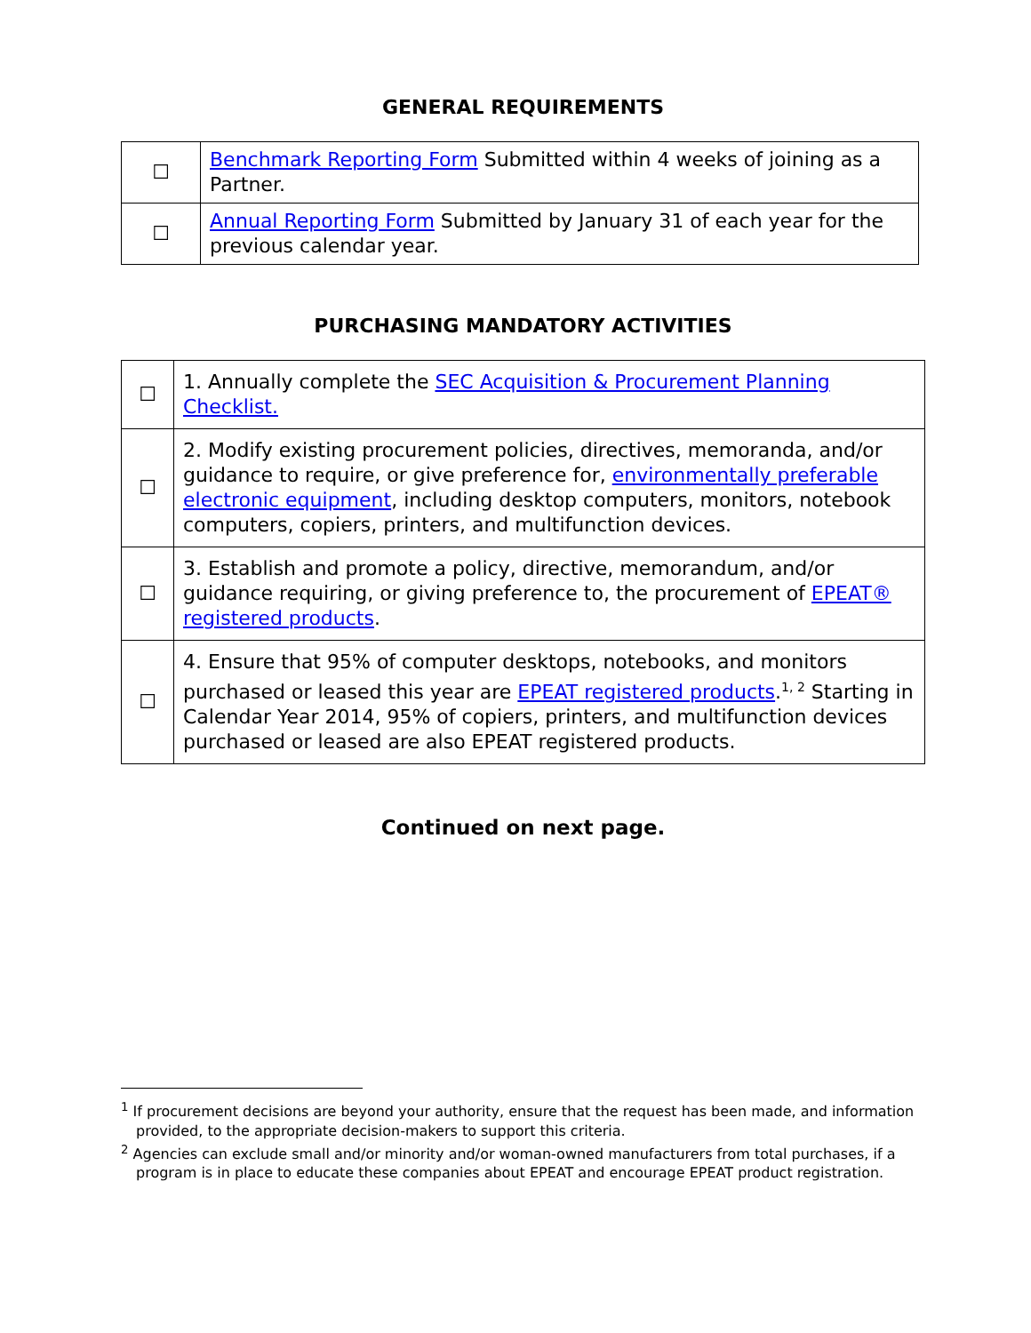GENERAL REQUIREMENTS
| ☐ | Benchmark Reporting Form Submitted within 4 weeks of joining as a Partner. |
| ☐ | Annual Reporting Form Submitted by January 31 of each year for the previous calendar year. |
PURCHASING MANDATORY ACTIVITIES
| ☐ | 1. Annually complete the SEC Acquisition & Procurement Planning Checklist. |
| ☐ | 2. Modify existing procurement policies, directives, memoranda, and/or guidance to require, or give preference for, environmentally preferable electronic equipment , including desktop computers, monitors, notebook computers, copiers, printers, and multifunction devices. |
| ☐ | 3. Establish and promote a policy, directive, memorandum, and/or guidance requiring, or giving preference to, the procurement of EPEAT® registered products . |
| ☐ | 4. Ensure that 95% of computer desktops, notebooks, and monitors purchased or leased this year are EPEAT registered products .<sup>1, 2</sup> Starting in Calendar Year 2014, 95% of copiers, printers, and multifunction devices purchased or leased are also EPEAT registered products. |
Continued on next page.
<sup>1</sup> If procurement decisions are beyond your authority, ensure that the request has been made, and information provided, to the appropriate decision-makers to support this criteria.
<sup>2</sup> Agencies can exclude small and/or minority and/or woman-owned manufacturers from total purchases, if a program is in place to educate these companies about EPEAT and encourage EPEAT product registration.